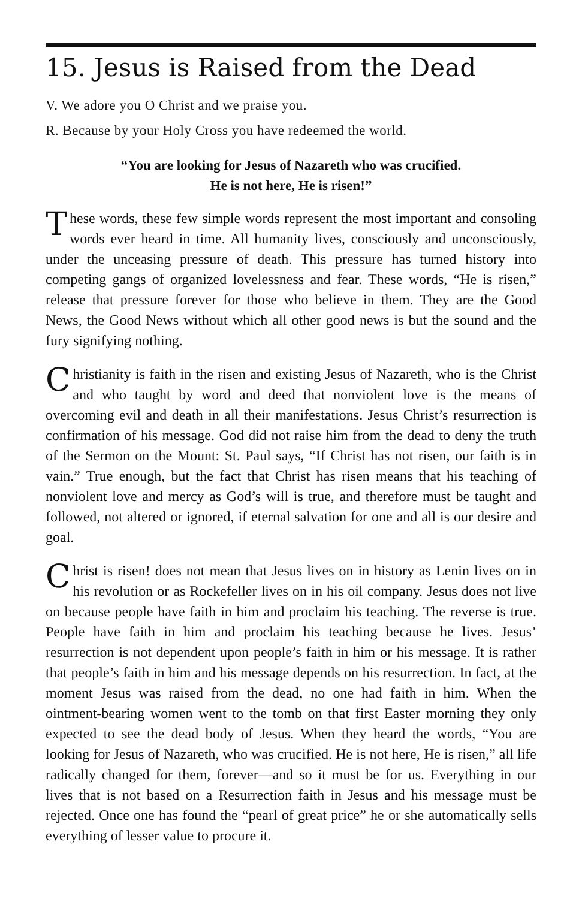15. Jesus is Raised from the Dead
V. We adore you O Christ and we praise you.
R. Because by your Holy Cross you have redeemed the world.
“You are looking for Jesus of Nazareth who was crucified.
He is not here, He is risen!”
These words, these few simple words represent the most important and consoling words ever heard in time. All humanity lives, consciously and unconsciously, under the unceasing pressure of death. This pressure has turned history into competing gangs of organized lovelessness and fear. These words, “He is risen,” release that pressure forever for those who believe in them. They are the Good News, the Good News without which all other good news is but the sound and the fury signifying nothing.
Christianity is faith in the risen and existing Jesus of Nazareth, who is the Christ and who taught by word and deed that nonviolent love is the means of overcoming evil and death in all their manifestations. Jesus Christ’s resurrection is confirmation of his message. God did not raise him from the dead to deny the truth of the Sermon on the Mount: St. Paul says, “If Christ has not risen, our faith is in vain.” True enough, but the fact that Christ has risen means that his teaching of nonviolent love and mercy as God’s will is true, and therefore must be taught and followed, not altered or ignored, if eternal salvation for one and all is our desire and goal.
Christ is risen! does not mean that Jesus lives on in history as Lenin lives on in his revolution or as Rockefeller lives on in his oil company. Jesus does not live on because people have faith in him and proclaim his teaching. The reverse is true. People have faith in him and proclaim his teaching because he lives. Jesus’ resurrection is not dependent upon people’s faith in him or his message. It is rather that people’s faith in him and his message depends on his resurrection. In fact, at the moment Jesus was raised from the dead, no one had faith in him. When the ointment-bearing women went to the tomb on that first Easter morning they only expected to see the dead body of Jesus. When they heard the words, “You are looking for Jesus of Nazareth, who was crucified. He is not here, He is risen,” all life radically changed for them, forever—and so it must be for us. Everything in our lives that is not based on a Resurrection faith in Jesus and his message must be rejected. Once one has found the “pearl of great price” he or she automatically sells everything of lesser value to procure it.